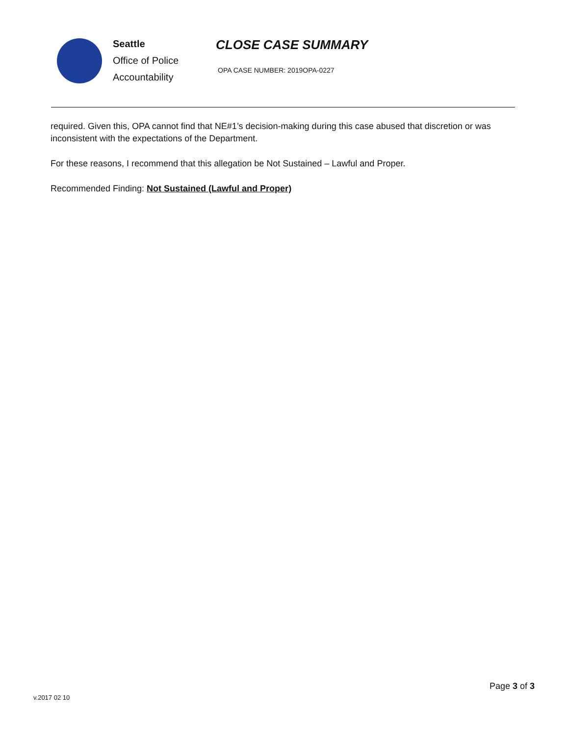Seattle
Office of Police
Accountability
CLOSE CASE SUMMARY
OPA CASE NUMBER: 2019OPA-0227
required. Given this, OPA cannot find that NE#1’s decision-making during this case abused that discretion or was inconsistent with the expectations of the Department.
For these reasons, I recommend that this allegation be Not Sustained – Lawful and Proper.
Recommended Finding: Not Sustained (Lawful and Proper)
Page 3 of 3
v.2017 02 10